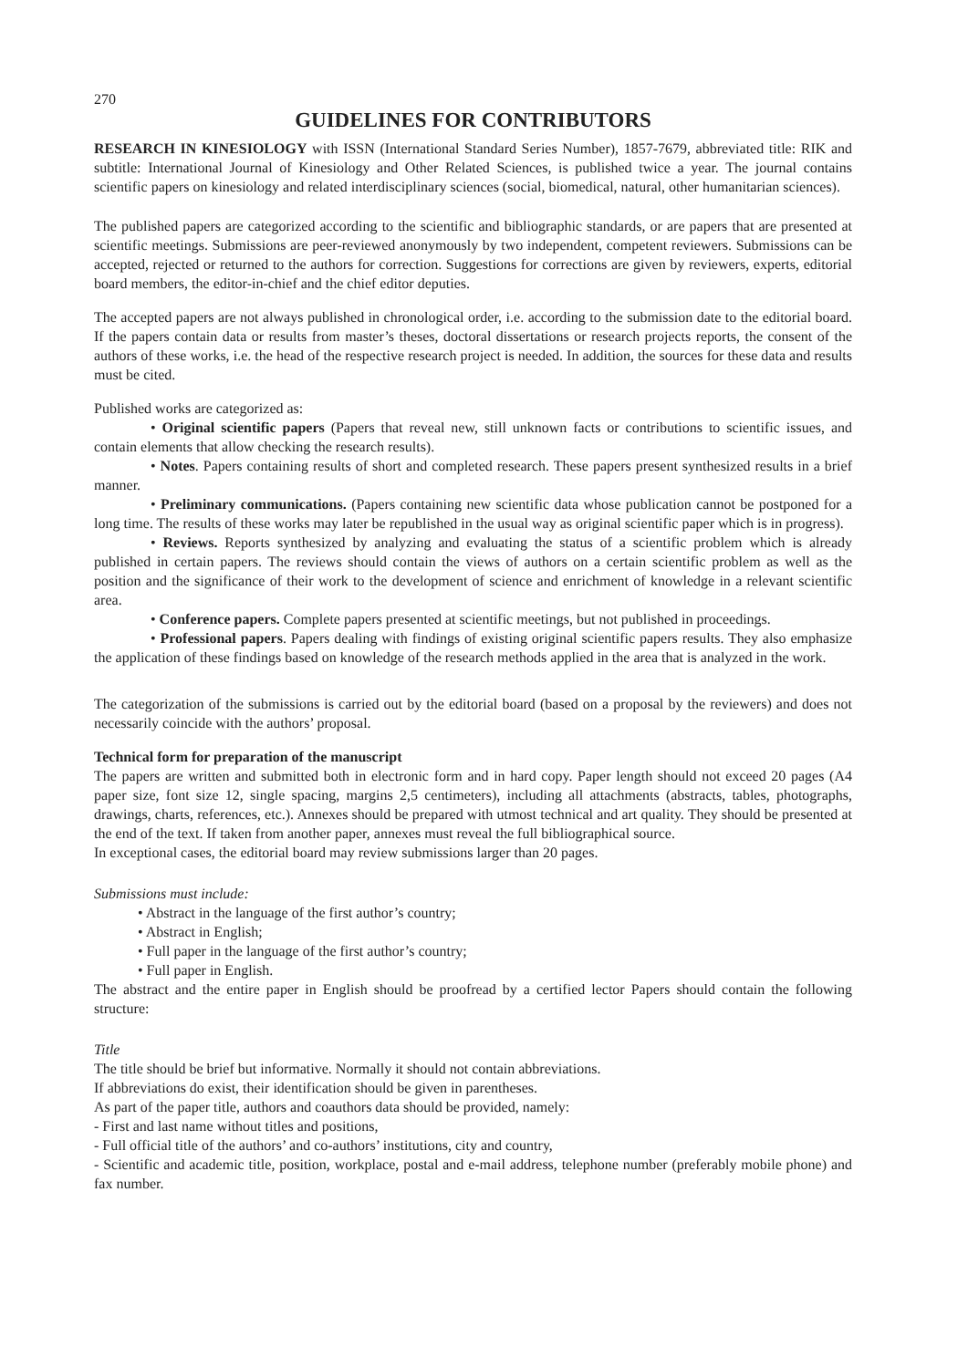270
GUIDELINES FOR CONTRIBUTORS
RESEARCH IN KINESIOLOGY with ISSN (International Standard Series Number), 1857-7679, abbreviated title: RIK and subtitle: International Journal of Kinesiology and Other Related Sciences, is published twice a year. The journal contains scientific papers on kinesiology and related interdisciplinary sciences (social, biomedical, natural, other humanitarian sciences).
The published papers are categorized according to the scientific and bibliographic standards, or are papers that are presented at scientific meetings. Submissions are peer-reviewed anonymously by two independent, competent reviewers. Submissions can be accepted, rejected or returned to the authors for correction. Suggestions for corrections are given by reviewers, experts, editorial board members, the editor-in-chief and the chief editor deputies.
The accepted papers are not always published in chronological order, i.e. according to the submission date to the editorial board. If the papers contain data or results from master’s theses, doctoral dissertations or research projects reports, the consent of the authors of these works, i.e. the head of the respective research project is needed. In addition, the sources for these data and results must be cited.
Published works are categorized as:
• Original scientific papers (Papers that reveal new, still unknown facts or contributions to scientific issues, and contain elements that allow checking the research results).
• Notes. Papers containing results of short and completed research. These papers present synthesized results in a brief manner.
• Preliminary communications. (Papers containing new scientific data whose publication cannot be postponed for a long time. The results of these works may later be republished in the usual way as original scientific paper which is in progress).
• Reviews. Reports synthesized by analyzing and evaluating the status of a scientific problem which is already published in certain papers. The reviews should contain the views of authors on a certain scientific problem as well as the position and the significance of their work to the development of science and enrichment of knowledge in a relevant scientific area.
• Conference papers. Complete papers presented at scientific meetings, but not published in proceedings.
• Professional papers. Papers dealing with findings of existing original scientific papers results. They also emphasize the application of these findings based on knowledge of the research methods applied in the area that is analyzed in the work.
The categorization of the submissions is carried out by the editorial board (based on a proposal by the reviewers) and does not necessarily coincide with the authors’ proposal.
Technical form for preparation of the manuscript
The papers are written and submitted both in electronic form and in hard copy. Paper length should not exceed 20 pages (A4 paper size, font size 12, single spacing, margins 2,5 centimeters), including all attachments (abstracts, tables, photographs, drawings, charts, references, etc.). Annexes should be prepared with utmost technical and art quality. They should be presented at the end of the text. If taken from another paper, annexes must reveal the full bibliographical source.
In exceptional cases, the editorial board may review submissions larger than 20 pages.
Submissions must include:
• Abstract in the language of the first author’s country;
• Abstract in English;
• Full paper in the language of the first author’s country;
• Full paper in English.
The abstract and the entire paper in English should be proofread by a certified lector Papers should contain the following structure:
Title
The title should be brief but informative. Normally it should not contain abbreviations.
If abbreviations do exist, their identification should be given in parentheses.
As part of the paper title, authors and coauthors data should be provided, namely:
- First and last name without titles and positions,
- Full official title of the authors’ and co-authors’ institutions, city and country,
- Scientific and academic title, position, workplace, postal and e-mail address, telephone number (preferably mobile phone) and fax number.